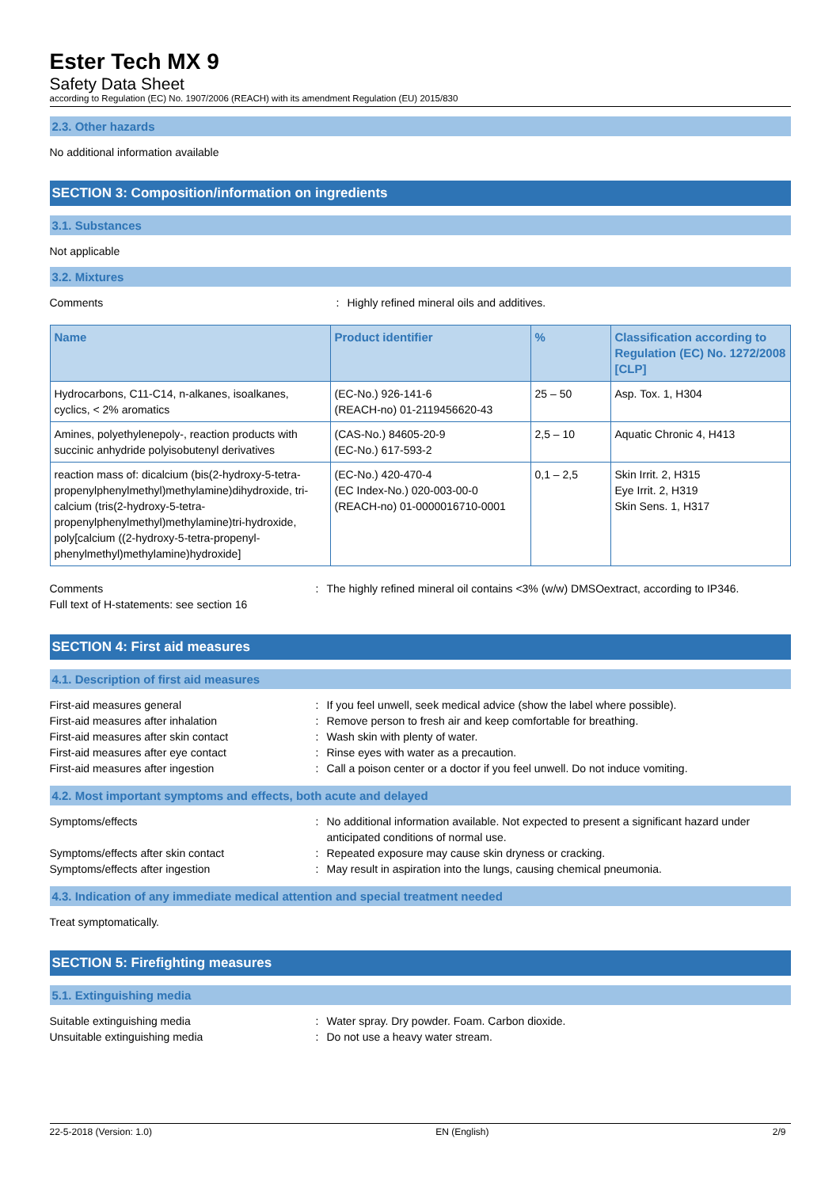Ester Tech MX 9
Safety Data Sheet
according to Regulation (EC) No. 1907/2006 (REACH) with its amendment Regulation (EU) 2015/830
2.3. Other hazards
No additional information available
SECTION 3: Composition/information on ingredients
3.1. Substances
Not applicable
3.2. Mixtures
Comments: Highly refined mineral oils and additives.
| Name | Product identifier | % | Classification according to Regulation (EC) No. 1272/2008 [CLP] |
| --- | --- | --- | --- |
| Hydrocarbons, C11-C14, n-alkanes, isoalkanes, cyclics, < 2% aromatics | (EC-No.) 926-141-6 (REACH-no) 01-2119456620-43 | 25 – 50 | Asp. Tox. 1, H304 |
| Amines, polyethylenepoly-, reaction products with succinic anhydride polyisobutenyl derivatives | (CAS-No.) 84605-20-9 (EC-No.) 617-593-2 | 2,5 – 10 | Aquatic Chronic 4, H413 |
| reaction mass of: dicalcium (bis(2-hydroxy-5-tetra-propenylphenylmethyl)methylamine)dihydroxide, tri-calcium (tris(2-hydroxy-5-tetra-propenylphenylmethyl)methylamine)tri-hydroxide, poly[calcium ((2-hydroxy-5-tetra-propenyl-phenylmethyl)methylamine)hydroxide] | (EC-No.) 420-470-4 (EC Index-No.) 020-003-00-0 (REACH-no) 01-0000016710-0001 | 0,1 – 2,5 | Skin Irrit. 2, H315 Eye Irrit. 2, H319 Skin Sens. 1, H317 |
Comments: The highly refined mineral oil contains <3% (w/w) DMSOextract, according to IP346. Full text of H-statements: see section 16
SECTION 4: First aid measures
4.1. Description of first aid measures
First-aid measures general: If you feel unwell, seek medical advice (show the label where possible). First-aid measures after inhalation: Remove person to fresh air and keep comfortable for breathing. First-aid measures after skin contact: Wash skin with plenty of water. First-aid measures after eye contact: Rinse eyes with water as a precaution. First-aid measures after ingestion: Call a poison center or a doctor if you feel unwell. Do not induce vomiting.
4.2. Most important symptoms and effects, both acute and delayed
Symptoms/effects: No additional information available. Not expected to present a significant hazard under anticipated conditions of normal use. Symptoms/effects after skin contact: Repeated exposure may cause skin dryness or cracking. Symptoms/effects after ingestion: May result in aspiration into the lungs, causing chemical pneumonia.
4.3. Indication of any immediate medical attention and special treatment needed
Treat symptomatically.
SECTION 5: Firefighting measures
5.1. Extinguishing media
Suitable extinguishing media: Water spray. Dry powder. Foam. Carbon dioxide. Unsuitable extinguishing media: Do not use a heavy water stream.
22-5-2018 (Version: 1.0) EN (English) 2/9